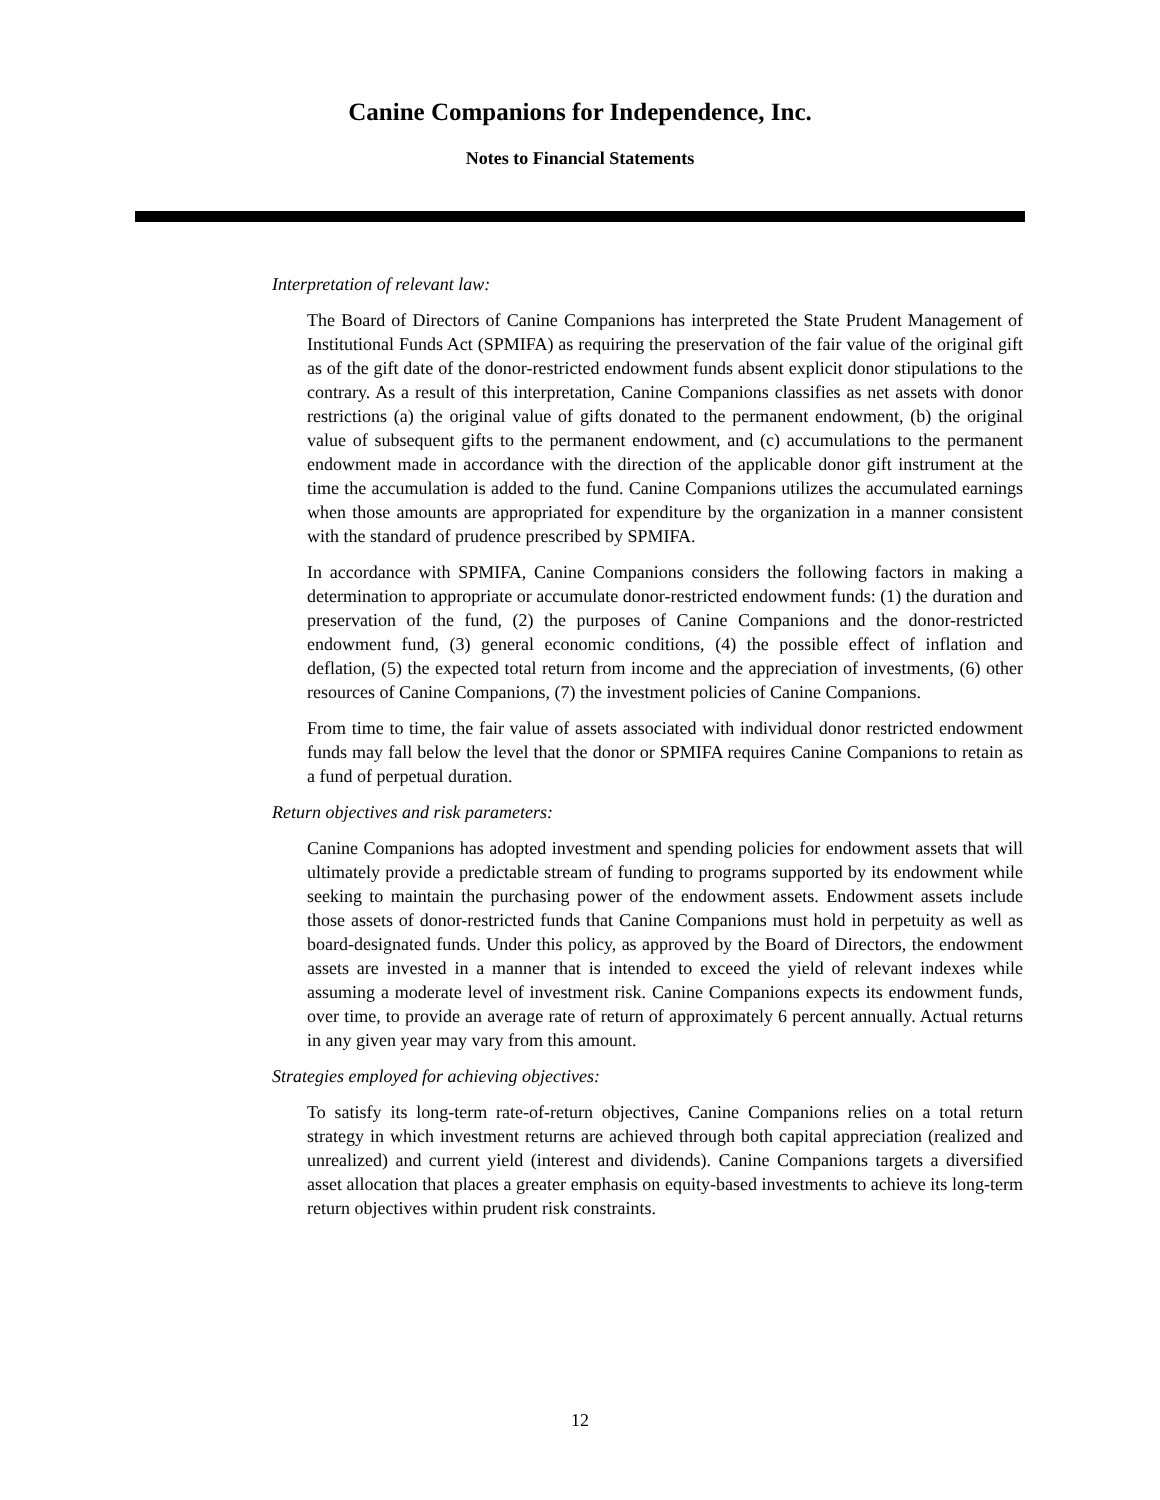Canine Companions for Independence, Inc.
Notes to Financial Statements
Interpretation of relevant law:
The Board of Directors of Canine Companions has interpreted the State Prudent Management of Institutional Funds Act (SPMIFA) as requiring the preservation of the fair value of the original gift as of the gift date of the donor-restricted endowment funds absent explicit donor stipulations to the contrary. As a result of this interpretation, Canine Companions classifies as net assets with donor restrictions (a) the original value of gifts donated to the permanent endowment, (b) the original value of subsequent gifts to the permanent endowment, and (c) accumulations to the permanent endowment made in accordance with the direction of the applicable donor gift instrument at the time the accumulation is added to the fund. Canine Companions utilizes the accumulated earnings when those amounts are appropriated for expenditure by the organization in a manner consistent with the standard of prudence prescribed by SPMIFA.
In accordance with SPMIFA, Canine Companions considers the following factors in making a determination to appropriate or accumulate donor-restricted endowment funds: (1) the duration and preservation of the fund, (2) the purposes of Canine Companions and the donor-restricted endowment fund, (3) general economic conditions, (4) the possible effect of inflation and deflation, (5) the expected total return from income and the appreciation of investments, (6) other resources of Canine Companions, (7) the investment policies of Canine Companions.
From time to time, the fair value of assets associated with individual donor restricted endowment funds may fall below the level that the donor or SPMIFA requires Canine Companions to retain as a fund of perpetual duration.
Return objectives and risk parameters:
Canine Companions has adopted investment and spending policies for endowment assets that will ultimately provide a predictable stream of funding to programs supported by its endowment while seeking to maintain the purchasing power of the endowment assets. Endowment assets include those assets of donor-restricted funds that Canine Companions must hold in perpetuity as well as board-designated funds. Under this policy, as approved by the Board of Directors, the endowment assets are invested in a manner that is intended to exceed the yield of relevant indexes while assuming a moderate level of investment risk. Canine Companions expects its endowment funds, over time, to provide an average rate of return of approximately 6 percent annually. Actual returns in any given year may vary from this amount.
Strategies employed for achieving objectives:
To satisfy its long-term rate-of-return objectives, Canine Companions relies on a total return strategy in which investment returns are achieved through both capital appreciation (realized and unrealized) and current yield (interest and dividends). Canine Companions targets a diversified asset allocation that places a greater emphasis on equity-based investments to achieve its long-term return objectives within prudent risk constraints.
12